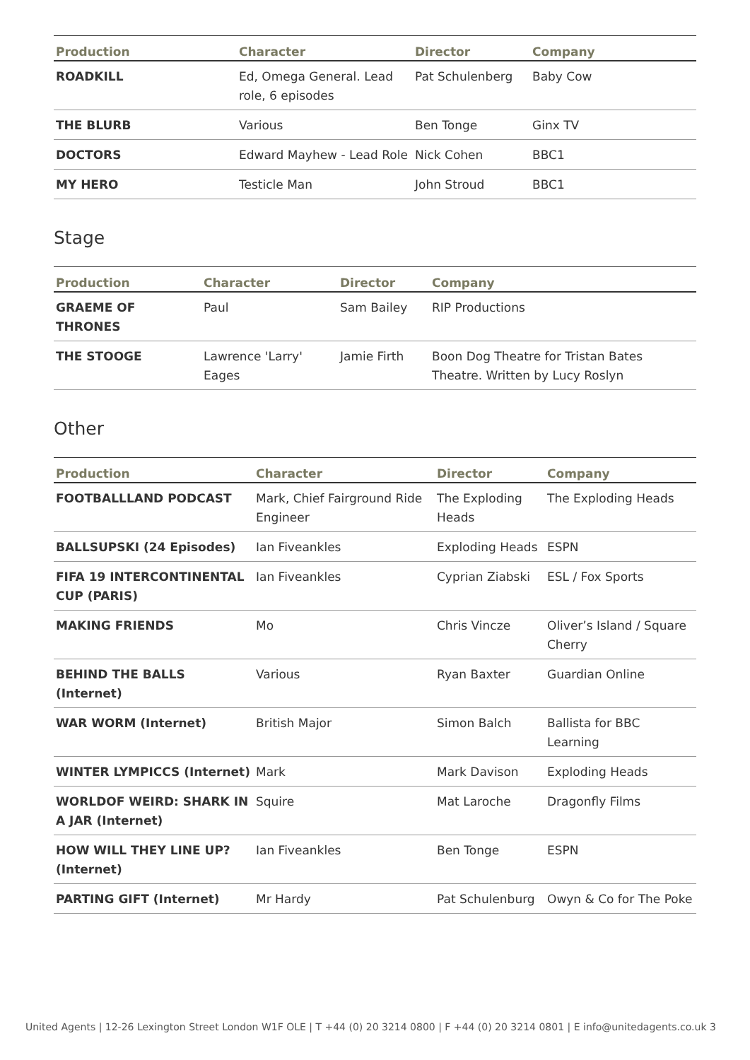| Production | Character | Director | Company |
| --- | --- | --- | --- |
| ROADKILL | Ed, Omega General. Lead role, 6 episodes | Pat Schulenberg | Baby Cow |
| THE BLURB | Various | Ben Tonge | Ginx TV |
| DOCTORS | Edward Mayhew - Lead Role | Nick Cohen | BBC1 |
| MY HERO | Testicle Man | John Stroud | BBC1 |
Stage
| Production | Character | Director | Company |
| --- | --- | --- | --- |
| GRAEME OF THRONES | Paul | Sam Bailey | RIP Productions |
| THE STOOGE | Lawrence 'Larry' Eages | Jamie Firth | Boon Dog Theatre for Tristan Bates Theatre. Written by Lucy Roslyn |
Other
| Production | Character | Director | Company |
| --- | --- | --- | --- |
| FOOTBALLLAND PODCAST | Mark, Chief Fairground Ride Engineer | The Exploding Heads | The Exploding Heads |
| BALLSUPSKI (24 Episodes) | Ian Fiveankles | Exploding Heads | ESPN |
| FIFA 19 INTERCONTINENTAL CUP (PARIS) | Ian Fiveankles | Cyprian Ziabski | ESL / Fox Sports |
| MAKING FRIENDS | Mo | Chris Vincze | Oliver’s Island / Square Cherry |
| BEHIND THE BALLS (Internet) | Various | Ryan Baxter | Guardian Online |
| WAR WORM (Internet) | British Major | Simon Balch | Ballista for BBC Learning |
| WINTER LYMPICCS (Internet) | Mark | Mark Davison | Exploding Heads |
| WORLDOF WEIRD: SHARK IN A JAR (Internet) | Squire | Mat Laroche | Dragonfly Films |
| HOW WILL THEY LINE UP? (Internet) | Ian Fiveankles | Ben Tonge | ESPN |
| PARTING GIFT (Internet) | Mr Hardy | Pat Schulenburg | Owyn & Co for The Poke |
United Agents | 12-26 Lexington Street London W1F OLE | T +44 (0) 20 3214 0800 | F +44 (0) 20 3214 0801 | E info@unitedagents.co.uk 3